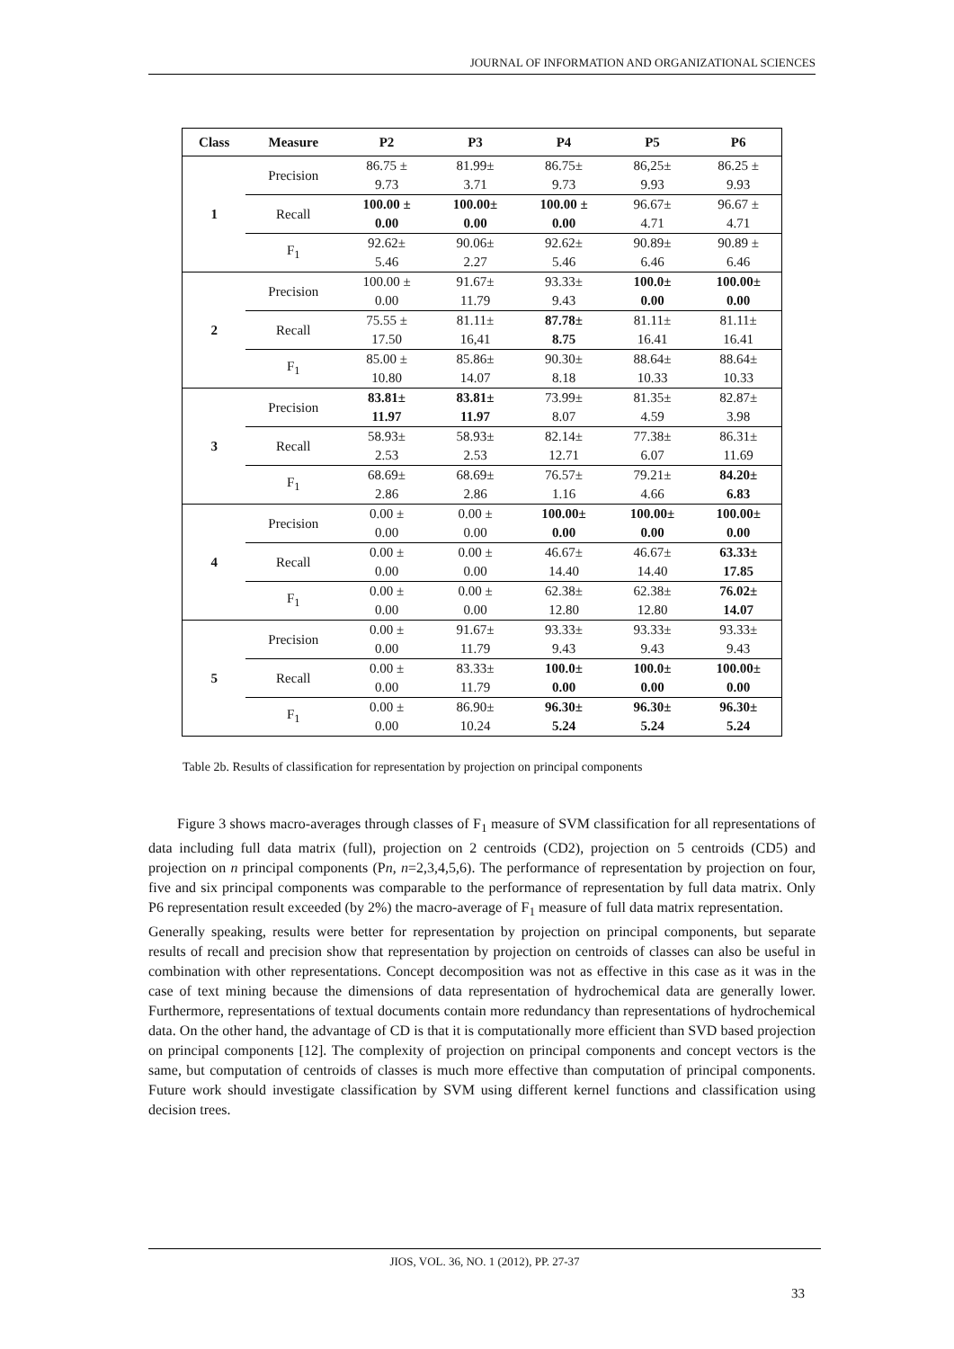JOURNAL OF INFORMATION AND ORGANIZATIONAL SCIENCES
| Class | Measure | P2 | P3 | P4 | P5 | P6 |
| --- | --- | --- | --- | --- | --- | --- |
| 1 | Precision | 86.75 ± 9.73 | 81.99± 3.71 | 86.75± 9.73 | 86,25± 9.93 | 86.25 ± 9.93 |
| | Recall | 100.00 ± 0.00 | 100.00± 0.00 | 100.00 ± 0.00 | 96.67± 4.71 | 96.67 ± 4.71 |
| | F<sub>1</sub> | 92.62± 5.46 | 90.06± 2.27 | 92.62± 5.46 | 90.89± 6.46 | 90.89 ± 6.46 |
| 2 | Precision | 100.00 ± 0.00 | 91.67± 11.79 | 93.33± 9.43 | 100.0± 0.00 | 100.00± 0.00 |
| | Recall | 75.55 ± 17.50 | 81.11± 16,41 | 87.78± 8.75 | 81.11± 16.41 | 81.11± 16.41 |
| | F<sub>1</sub> | 85.00 ± 10.80 | 85.86± 14.07 | 90.30± 8.18 | 88.64± 10.33 | 88.64± 10.33 |
| 3 | Precision | 83.81± 11.97 | 83.81± 11.97 | 73.99± 8.07 | 81.35± 4.59 | 82.87± 3.98 |
| | Recall | 58.93± 2.53 | 58.93± 2.53 | 82.14± 12.71 | 77.38± 6.07 | 86.31± 11.69 |
| | F<sub>1</sub> | 68.69± 2.86 | 68.69± 2.86 | 76.57± 1.16 | 79.21± 4.66 | 84.20± 6.83 |
| 4 | Precision | 0.00 ± 0.00 | 0.00 ± 0.00 | 100.00± 0.00 | 100.00± 0.00 | 100.00± 0.00 |
| | Recall | 0.00 ± 0.00 | 0.00 ± 0.00 | 46.67± 14.40 | 46.67± 14.40 | 63.33± 17.85 |
| | F<sub>1</sub> | 0.00 ± 0.00 | 0.00 ± 0.00 | 62.38± 12.80 | 62.38± 12.80 | 76.02± 14.07 |
| 5 | Precision | 0.00 ± 0.00 | 91.67± 11.79 | 93.33± 9.43 | 93.33± 9.43 | 93.33± 9.43 |
| | Recall | 0.00 ± 0.00 | 83.33± 11.79 | 100.0± 0.00 | 100.0± 0.00 | 100.00± 0.00 |
| | F<sub>1</sub> | 0.00 ± 0.00 | 86.90± 10.24 | 96.30± 5.24 | 96.30± 5.24 | 96.30± 5.24 |
Table 2b. Results of classification for representation by projection on principal components
Figure 3 shows macro-averages through classes of F<sub>1</sub> measure of SVM classification for all representations of data including full data matrix (full), projection on 2 centroids (CD2), projection on 5 centroids (CD5) and projection on n principal components (Pn, n=2,3,4,5,6). The performance of representation by projection on four, five and six principal components was comparable to the performance of representation by full data matrix. Only P6 representation result exceeded (by 2%) the macro-average of F<sub>1</sub> measure of full data matrix representation.
Generally speaking, results were better for representation by projection on principal components, but separate results of recall and precision show that representation by projection on centroids of classes can also be useful in combination with other representations. Concept decomposition was not as effective in this case as it was in the case of text mining because the dimensions of data representation of hydrochemical data are generally lower. Furthermore, representations of textual documents contain more redundancy than representations of hydrochemical data. On the other hand, the advantage of CD is that it is computationally more efficient than SVD based projection on principal components [12]. The complexity of projection on principal components and concept vectors is the same, but computation of centroids of classes is much more effective than computation of principal components. Future work should investigate classification by SVM using different kernel functions and classification using decision trees.
JIOS, VOL. 36, NO. 1 (2012), PP. 27-37
33